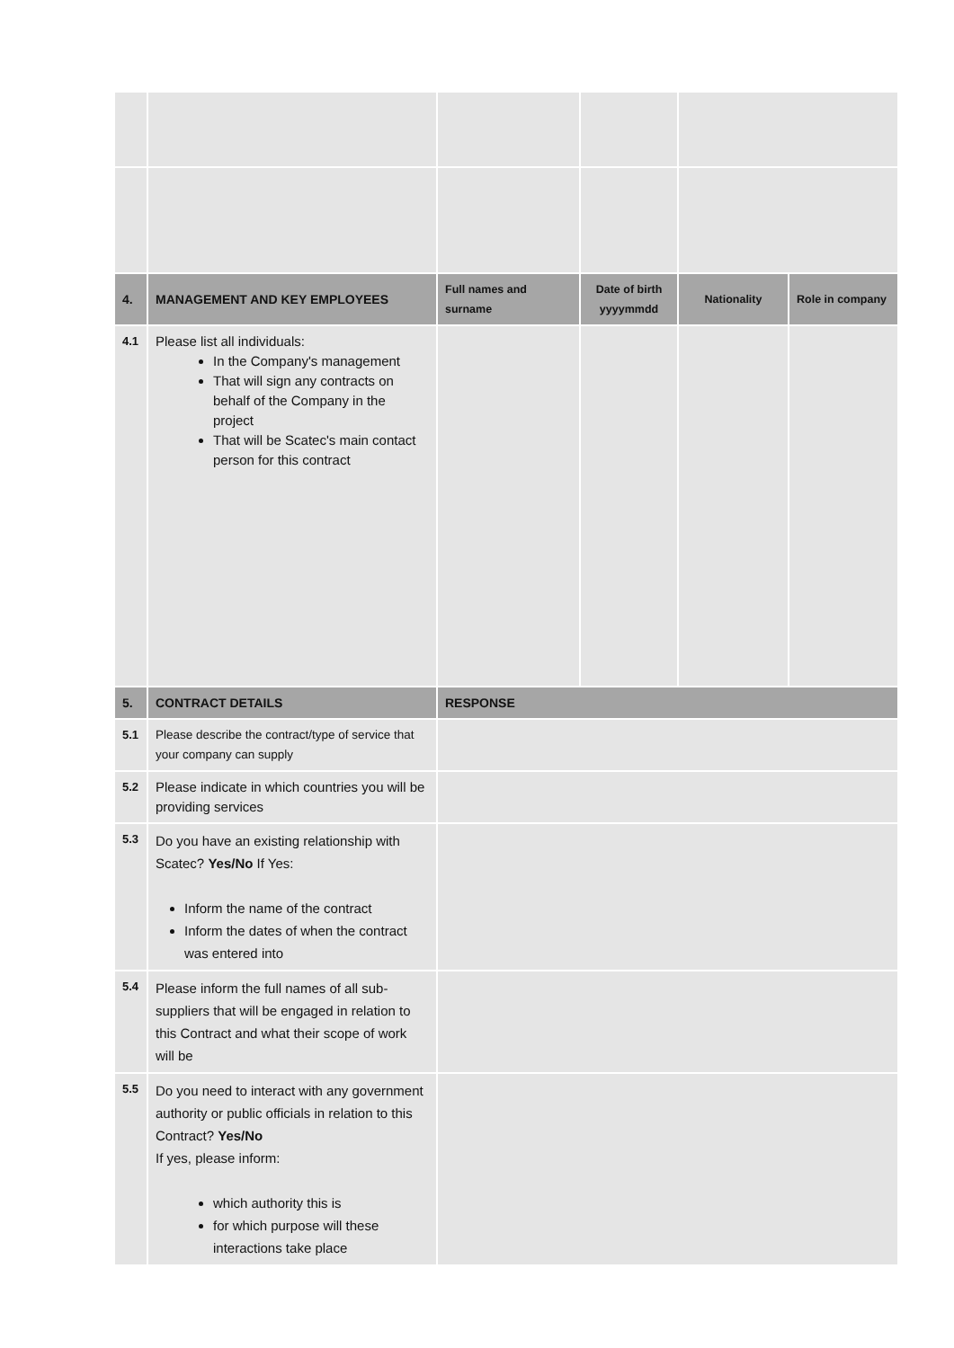| 4. | MANAGEMENT AND KEY EMPLOYEES | Full names and surname | Date of birth yyyymmdd | Nationality | Role in company |
| --- | --- | --- | --- | --- | --- |
| 4.1 | Please list all individuals: In the Company's management That will sign any contracts on behalf of the Company in the project That will be Scatec's main contact person for this contract | | | | |
| 5. | CONTRACT DETAILS | RESPONSE | | | |
| 5.1 | Please describe the contract/type of service that your company can supply | | | | |
| 5.2 | Please indicate in which countries you will be providing services | | | | |
| 5.3 | Do you have an existing relationship with Scatec? Yes/No If Yes: Inform the name of the contract Inform the dates of when the contract was entered into | | | | |
| 5.4 | Please inform the full names of all sub-suppliers that will be engaged in relation to this Contract and what their scope of work will be | | | | |
| 5.5 | Do you need to interact with any government authority or public officials in relation to this Contract? Yes/No If yes, please inform: which authority this is for which purpose will these interactions take place | | | | |